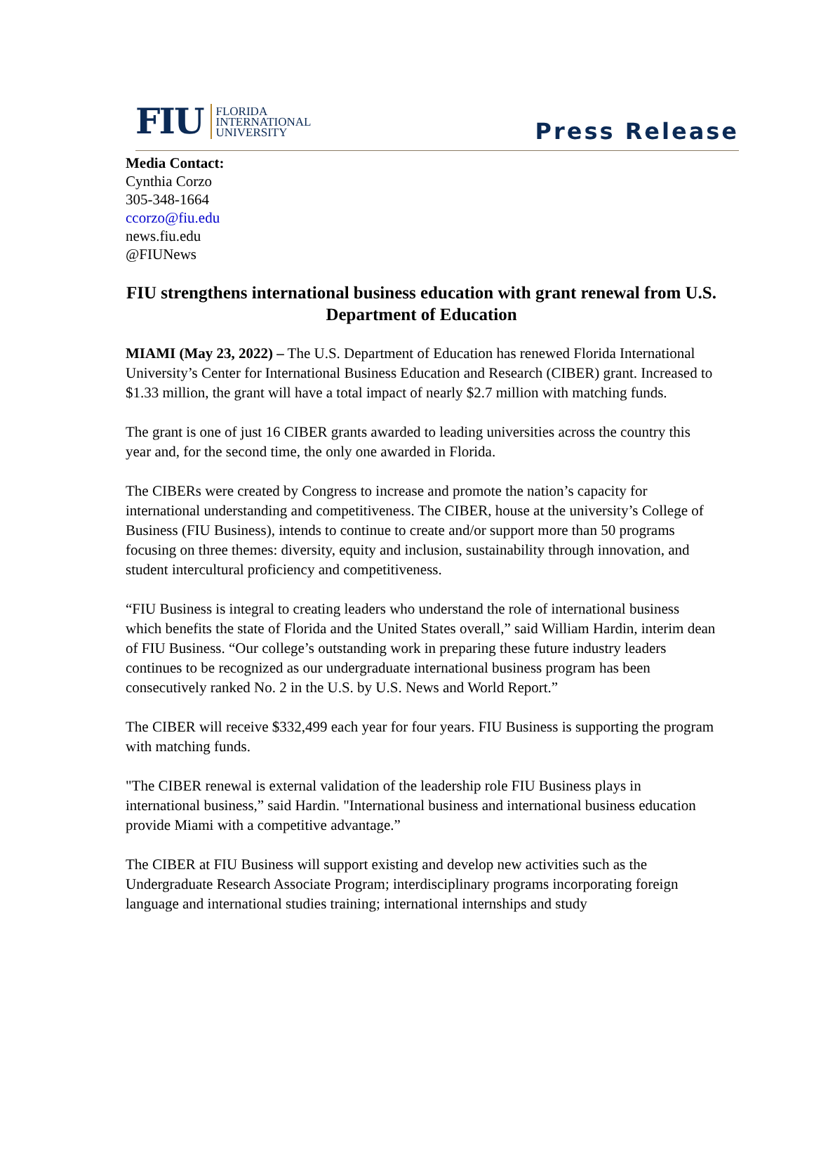FIU
FLORIDA
INTERNATIONAL
UNIVERSITY
Press Release
Media Contact:
Cynthia Corzo
305-348-1664
ccorzo@fiu.edu
news.fiu.edu
@FIUNews
FIU strengthens international business education with grant renewal from U.S. Department of Education
MIAMI (May 23, 2022) – The U.S. Department of Education has renewed Florida International University’s Center for International Business Education and Research (CIBER) grant. Increased to $1.33 million, the grant will have a total impact of nearly $2.7 million with matching funds.
The grant is one of just 16 CIBER grants awarded to leading universities across the country this year and, for the second time, the only one awarded in Florida.
The CIBERs were created by Congress to increase and promote the nation’s capacity for international understanding and competitiveness. The CIBER, house at the university’s College of Business (FIU Business), intends to continue to create and/or support more than 50 programs focusing on three themes: diversity, equity and inclusion, sustainability through innovation, and student intercultural proficiency and competitiveness.
“FIU Business is integral to creating leaders who understand the role of international business which benefits the state of Florida and the United States overall,” said William Hardin, interim dean of FIU Business. “Our college’s outstanding work in preparing these future industry leaders continues to be recognized as our undergraduate international business program has been consecutively ranked No. 2 in the U.S. by U.S. News and World Report.”
The CIBER will receive $332,499 each year for four years. FIU Business is supporting the program with matching funds.
"The CIBER renewal is external validation of the leadership role FIU Business plays in international business,” said Hardin. "International business and international business education provide Miami with a competitive advantage.”
The CIBER at FIU Business will support existing and develop new activities such as the Undergraduate Research Associate Program; interdisciplinary programs incorporating foreign language and international studies training; international internships and study